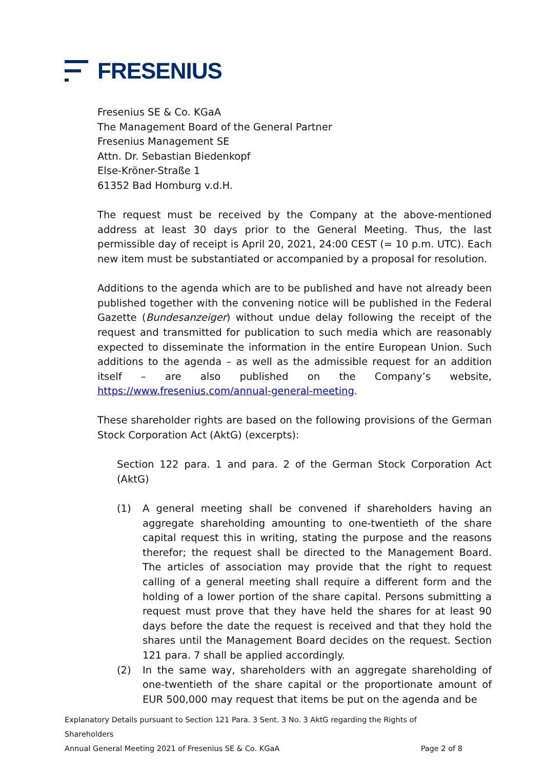FRESENIUS
Fresenius SE & Co. KGaA
The Management Board of the General Partner
Fresenius Management SE
Attn. Dr. Sebastian Biedenkopf
Else-Kröner-Straße 1
61352 Bad Homburg v.d.H.
The request must be received by the Company at the above-mentioned address at least 30 days prior to the General Meeting. Thus, the last permissible day of receipt is April 20, 2021, 24:00 CEST (= 10 p.m. UTC). Each new item must be substantiated or accompanied by a proposal for resolution.
Additions to the agenda which are to be published and have not already been published together with the convening notice will be published in the Federal Gazette (Bundesanzeiger) without undue delay following the receipt of the request and transmitted for publication to such media which are reasonably expected to disseminate the information in the entire European Union. Such additions to the agenda – as well as the admissible request for an addition itself – are also published on the Company’s website, https://www.fresenius.com/annual-general-meeting.
These shareholder rights are based on the following provisions of the German Stock Corporation Act (AktG) (excerpts):
Section 122 para. 1 and para. 2 of the German Stock Corporation Act (AktG)
(1) A general meeting shall be convened if shareholders having an aggregate shareholding amounting to one-twentieth of the share capital request this in writing, stating the purpose and the reasons therefor; the request shall be directed to the Management Board. The articles of association may provide that the right to request calling of a general meeting shall require a different form and the holding of a lower portion of the share capital. Persons submitting a request must prove that they have held the shares for at least 90 days before the date the request is received and that they hold the shares until the Management Board decides on the request. Section 121 para. 7 shall be applied accordingly.
(2) In the same way, shareholders with an aggregate shareholding of one-twentieth of the share capital or the proportionate amount of EUR 500,000 may request that items be put on the agenda and be
Explanatory Details pursuant to Section 121 Para. 3 Sent. 3 No. 3 AktG regarding the Rights of Shareholders
Annual General Meeting 2021 of Fresenius SE & Co. KGaA Page 2 of 8